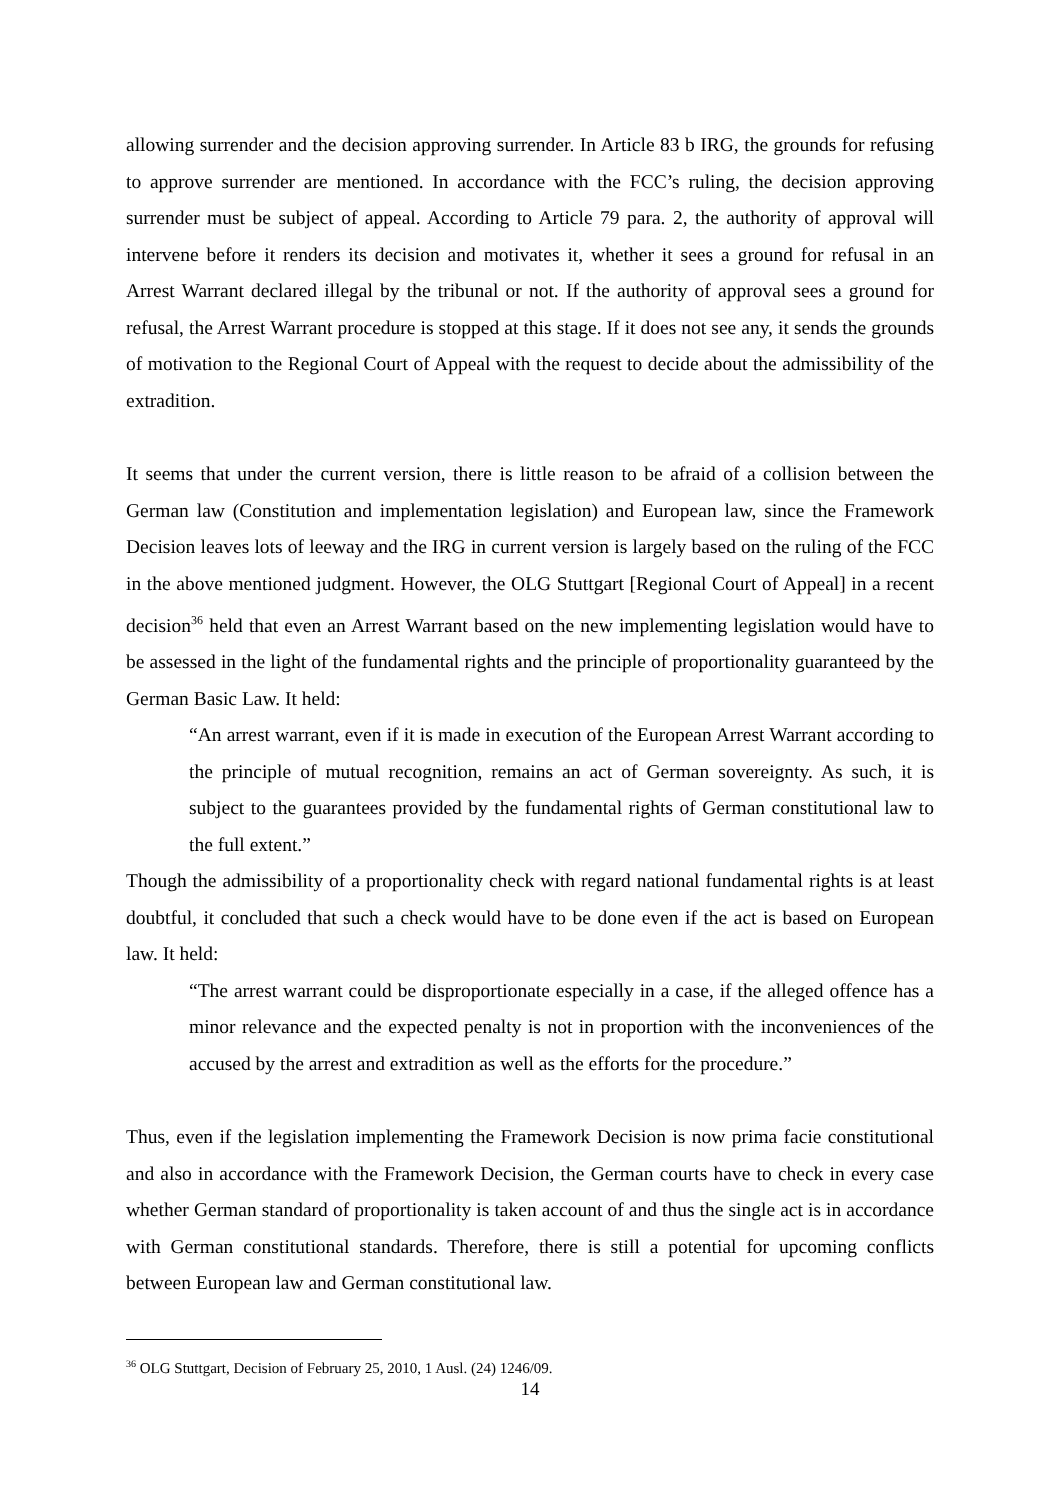allowing surrender and the decision approving surrender. In Article 83 b IRG, the grounds for refusing to approve surrender are mentioned. In accordance with the FCC’s ruling, the decision approving surrender must be subject of appeal. According to Article 79 para. 2, the authority of approval will intervene before it renders its decision and motivates it, whether it sees a ground for refusal in an Arrest Warrant declared illegal by the tribunal or not. If the authority of approval sees a ground for refusal, the Arrest Warrant procedure is stopped at this stage. If it does not see any, it sends the grounds of motivation to the Regional Court of Appeal with the request to decide about the admissibility of the extradition.
It seems that under the current version, there is little reason to be afraid of a collision between the German law (Constitution and implementation legislation) and European law, since the Framework Decision leaves lots of leeway and the IRG in current version is largely based on the ruling of the FCC in the above mentioned judgment. However, the OLG Stuttgart [Regional Court of Appeal] in a recent decision<sup>36</sup> held that even an Arrest Warrant based on the new implementing legislation would have to be assessed in the light of the fundamental rights and the principle of proportionality guaranteed by the German Basic Law. It held:
“An arrest warrant, even if it is made in execution of the European Arrest Warrant according to the principle of mutual recognition, remains an act of German sovereignty. As such, it is subject to the guarantees provided by the fundamental rights of German constitutional law to the full extent.”
Though the admissibility of a proportionality check with regard national fundamental rights is at least doubtful, it concluded that such a check would have to be done even if the act is based on European law. It held:
“The arrest warrant could be disproportionate especially in a case, if the alleged offence has a minor relevance and the expected penalty is not in proportion with the inconveniences of the accused by the arrest and extradition as well as the efforts for the procedure.”
Thus, even if the legislation implementing the Framework Decision is now prima facie constitutional and also in accordance with the Framework Decision, the German courts have to check in every case whether German standard of proportionality is taken account of and thus the single act is in accordance with German constitutional standards. Therefore, there is still a potential for upcoming conflicts between European law and German constitutional law.
<sup>36</sup> OLG Stuttgart, Decision of February 25, 2010, 1 Ausl. (24) 1246/09.
14